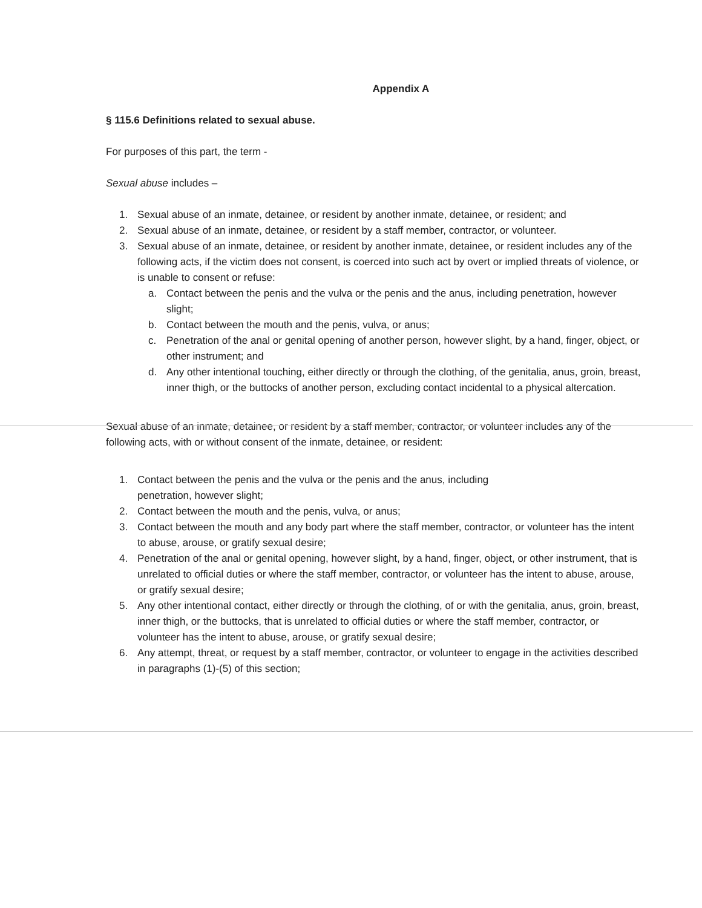Appendix A
§ 115.6 Definitions related to sexual abuse.
For purposes of this part, the term -
Sexual abuse includes –
1. Sexual abuse of an inmate, detainee, or resident by another inmate, detainee, or resident; and
2. Sexual abuse of an inmate, detainee, or resident by a staff member, contractor, or volunteer.
3. Sexual abuse of an inmate, detainee, or resident by another inmate, detainee, or resident includes any of the following acts, if the victim does not consent, is coerced into such act by overt or implied threats of violence, or is unable to consent or refuse:
a. Contact between the penis and the vulva or the penis and the anus, including penetration, however slight;
b. Contact between the mouth and the penis, vulva, or anus;
c. Penetration of the anal or genital opening of another person, however slight, by a hand, finger, object, or other instrument; and
d. Any other intentional touching, either directly or through the clothing, of the genitalia, anus, groin, breast, inner thigh, or the buttocks of another person, excluding contact incidental to a physical altercation.
Sexual abuse of an inmate, detainee, or resident by a staff member, contractor, or volunteer includes any of the following acts, with or without consent of the inmate, detainee, or resident:
1. Contact between the penis and the vulva or the penis and the anus, including
penetration, however slight;
2. Contact between the mouth and the penis, vulva, or anus;
3. Contact between the mouth and any body part where the staff member, contractor, or volunteer has the intent to abuse, arouse, or gratify sexual desire;
4. Penetration of the anal or genital opening, however slight, by a hand, finger, object, or other instrument, that is unrelated to official duties or where the staff member, contractor, or volunteer has the intent to abuse, arouse, or gratify sexual desire;
5. Any other intentional contact, either directly or through the clothing, of or with the genitalia, anus, groin, breast, inner thigh, or the buttocks, that is unrelated to official duties or where the staff member, contractor, or volunteer has the intent to abuse, arouse, or gratify sexual desire;
6. Any attempt, threat, or request by a staff member, contractor, or volunteer to engage in the activities described in paragraphs (1)-(5) of this section;